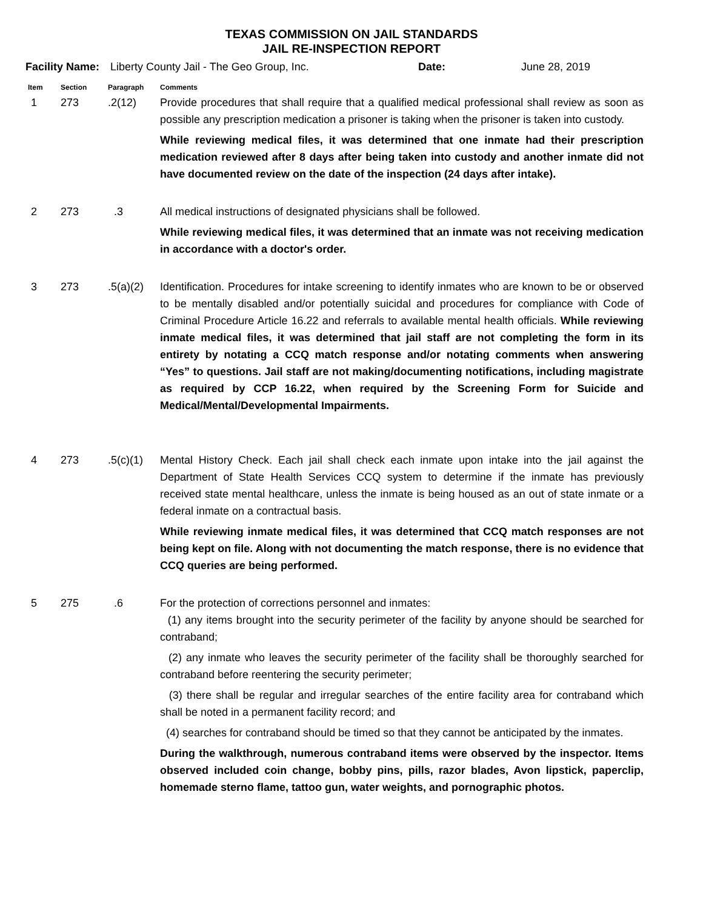TEXAS COMMISSION ON JAIL STANDARDS
JAIL RE-INSPECTION REPORT
Facility Name: Liberty County Jail - The Geo Group, Inc. Date: June 28, 2019
| Item | Section | Paragraph | Comments |
| --- | --- | --- | --- |
| 1 | 273 | .2(12) | Provide procedures that shall require that a qualified medical professional shall review as soon as possible any prescription medication a prisoner is taking when the prisoner is taken into custody. While reviewing medical files, it was determined that one inmate had their prescription medication reviewed after 8 days after being taken into custody and another inmate did not have documented review on the date of the inspection (24 days after intake). |
| 2 | 273 | .3 | All medical instructions of designated physicians shall be followed. While reviewing medical files, it was determined that an inmate was not receiving medication in accordance with a doctor's order. |
| 3 | 273 | .5(a)(2) | Identification. Procedures for intake screening to identify inmates who are known to be or observed to be mentally disabled and/or potentially suicidal and procedures for compliance with Code of Criminal Procedure Article 16.22 and referrals to available mental health officials. While reviewing inmate medical files, it was determined that jail staff are not completing the form in its entirety by notating a CCQ match response and/or notating comments when answering “Yes” to questions. Jail staff are not making/documenting notifications, including magistrate as required by CCP 16.22, when required by the Screening Form for Suicide and Medical/Mental/Developmental Impairments. |
| 4 | 273 | .5(c)(1) | Mental History Check. Each jail shall check each inmate upon intake into the jail against the Department of State Health Services CCQ system to determine if the inmate has previously received state mental healthcare, unless the inmate is being housed as an out of state inmate or a federal inmate on a contractual basis. While reviewing inmate medical files, it was determined that CCQ match responses are not being kept on file. Along with not documenting the match response, there is no evidence that CCQ queries are being performed. |
| 5 | 275 | .6 | For the protection of corrections personnel and inmates: (1) any items brought into the security perimeter of the facility by anyone should be searched for contraband; (2) any inmate who leaves the security perimeter of the facility shall be thoroughly searched for contraband before reentering the security perimeter; (3) there shall be regular and irregular searches of the entire facility area for contraband which shall be noted in a permanent facility record; and (4) searches for contraband should be timed so that they cannot be anticipated by the inmates. During the walkthrough, numerous contraband items were observed by the inspector. Items observed included coin change, bobby pins, pills, razor blades, Avon lipstick, paperclip, homemade sterno flame, tattoo gun, water weights, and pornographic photos. |